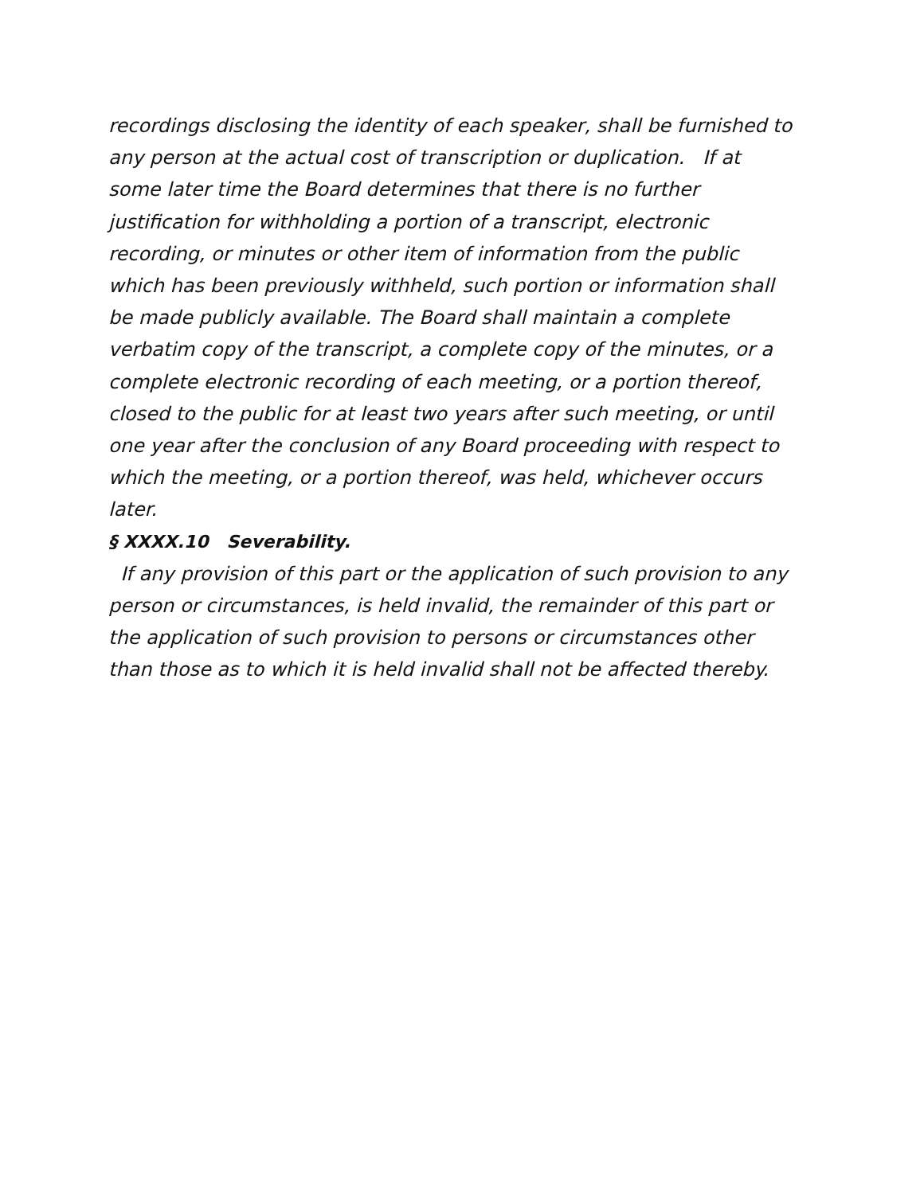recordings disclosing the identity of each speaker, shall be furnished to any person at the actual cost of transcription or duplication. If at some later time the Board determines that there is no further justification for withholding a portion of a transcript, electronic recording, or minutes or other item of information from the public which has been previously withheld, such portion or information shall be made publicly available. The Board shall maintain a complete verbatim copy of the transcript, a complete copy of the minutes, or a complete electronic recording of each meeting, or a portion thereof, closed to the public for at least two years after such meeting, or until one year after the conclusion of any Board proceeding with respect to which the meeting, or a portion thereof, was held, whichever occurs later.
§ XXXX.10 Severability.
If any provision of this part or the application of such provision to any person or circumstances, is held invalid, the remainder of this part or the application of such provision to persons or circumstances other than those as to which it is held invalid shall not be affected thereby.